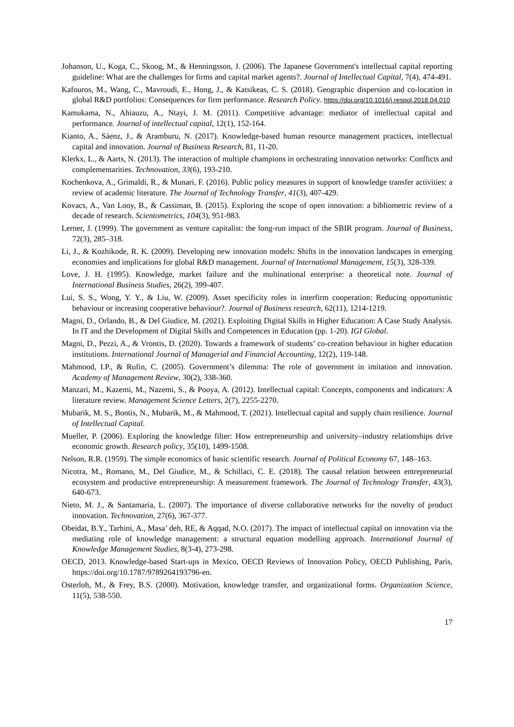Johanson, U., Koga, C., Skoog, M., & Henningsson, J. (2006). The Japanese Government's intellectual capital reporting guideline: What are the challenges for firms and capital market agents?. Journal of Intellectual Capital, 7(4), 474-491.
Kafouros, M., Wang, C., Mavroudi, E., Hong, J., & Katsikeas, C. S. (2018). Geographic dispersion and co-location in global R&D portfolios: Consequences for firm performance. Research Policy. https://doi.org/10.1016/j.respol.2018.04.010
Kamukama, N., Ahiauzu, A., Ntayi, J. M. (2011). Competitive advantage: mediator of intellectual capital and performance. Journal of intellectual capital, 12(1), 152-164.
Kianto, A., Sáenz, J., & Aramburu, N. (2017). Knowledge-based human resource management practices, intellectual capital and innovation. Journal of Business Research, 81, 11-20.
Klerkx, L., & Aarts, N. (2013). The interaction of multiple champions in orchestrating innovation networks: Conflicts and complementarities. Technovation, 33(6), 193-210.
Kochenkova, A., Grimaldi, R., & Munari, F. (2016). Public policy measures in support of knowledge transfer activities: a review of academic literature. The Journal of Technology Transfer, 41(3), 407-429.
Kovacs, A., Van Looy, B., & Cassiman, B. (2015). Exploring the scope of open innovation: a bibliometric review of a decade of research. Scientometrics, 104(3), 951-983.
Lerner, J. (1999). The government as venture capitalist: the long-run impact of the SBIR program. Journal of Business, 72(3), 285–318.
Li, J., & Kozhikode, R. K. (2009). Developing new innovation models: Shifts in the innovation landscapes in emerging economies and implications for global R&D management. Journal of International Management, 15(3), 328-339.
Love, J. H. (1995). Knowledge, market failure and the multinational enterprise: a theoretical note. Journal of International Business Studies, 26(2), 399-407.
Lui, S. S., Wong, Y. Y., & Liu, W. (2009). Asset specificity roles in interfirm cooperation: Reducing opportunistic behaviour or increasing cooperative behaviour?. Journal of Business research, 62(11), 1214-1219.
Magni, D., Orlando, B., & Del Giudice, M. (2021). Exploiting Digital Skills in Higher Education: A Case Study Analysis. In IT and the Development of Digital Skills and Competences in Education (pp. 1-20). IGI Global.
Magni, D., Pezzi, A., & Vrontis, D. (2020). Towards a framework of students’ co-creation behaviour in higher education institutions. International Journal of Managerial and Financial Accounting, 12(2), 119-148.
Mahmood, I.P., & Rufin, C. (2005). Government’s dilemma: The role of government in imitation and innovation. Academy of Management Review, 30(2), 338-360.
Manzari, M., Kazemi, M., Nazemi, S., & Pooya, A. (2012). Intellectual capital: Concepts, components and indicators: A literature review. Management Science Letters, 2(7), 2255-2270.
Mubarik, M. S., Bontis, N., Mubarik, M., & Mahmood, T. (2021). Intellectual capital and supply chain resilience. Journal of Intellectual Capital.
Mueller, P. (2006). Exploring the knowledge filter: How entrepreneurship and university–industry relationships drive economic growth. Research policy, 35(10), 1499-1508.
Nelson, R.R. (1959). The simple economics of basic scientific research. Journal of Political Economy 67, 148–163.
Nicotra, M., Romano, M., Del Giudice, M., & Schillaci, C. E. (2018). The causal relation between entrepreneurial ecosystem and productive entrepreneurship: A measurement framework. The Journal of Technology Transfer, 43(3), 640-673.
Nieto, M. J., & Santamaría, L. (2007). The importance of diverse collaborative networks for the novelty of product innovation. Technovation, 27(6), 367-377.
Obeidat, B.Y., Tarhini, A., Masa’ deh, RE, & Aqqad, N.O. (2017). The impact of intellectual capital on innovation via the mediating role of knowledge management: a structural equation modelling approach. International Journal of Knowledge Management Studies, 8(3-4), 273-298.
OECD, 2013. Knowledge-based Start-ups in Mexico, OECD Reviews of Innovation Policy, OECD Publishing, Paris, https://doi.org/10.1787/9789264193796-en.
Osterloh, M., & Frey, B.S. (2000). Motivation, knowledge transfer, and organizational forms. Organization Science, 11(5), 538-550.
17